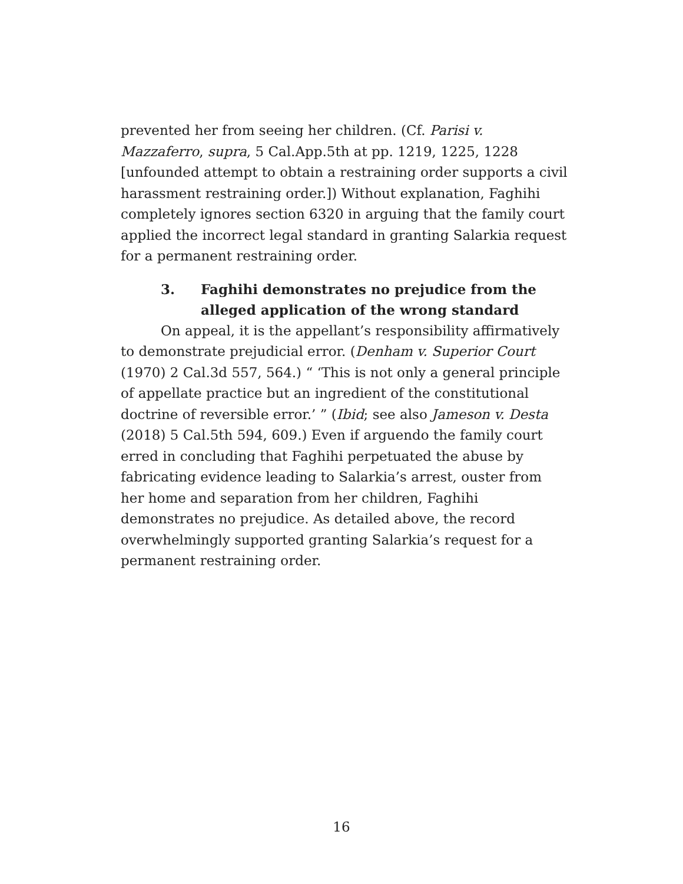prevented her from seeing her children. (Cf. Parisi v. Mazzaferro, supra, 5 Cal.App.5th at pp. 1219, 1225, 1228 [unfounded attempt to obtain a restraining order supports a civil harassment restraining order.]) Without explanation, Faghihi completely ignores section 6320 in arguing that the family court applied the incorrect legal standard in granting Salarkia request for a permanent restraining order.
3. Faghihi demonstrates no prejudice from the alleged application of the wrong standard
On appeal, it is the appellant’s responsibility affirmatively to demonstrate prejudicial error. (Denham v. Superior Court (1970) 2 Cal.3d 557, 564.) “ ‘This is not only a general principle of appellate practice but an ingredient of the constitutional doctrine of reversible error.’ ” (Ibid; see also Jameson v. Desta (2018) 5 Cal.5th 594, 609.) Even if arguendo the family court erred in concluding that Faghihi perpetuated the abuse by fabricating evidence leading to Salarkia’s arrest, ouster from her home and separation from her children, Faghihi demonstrates no prejudice. As detailed above, the record overwhelmingly supported granting Salarkia’s request for a permanent restraining order.
16